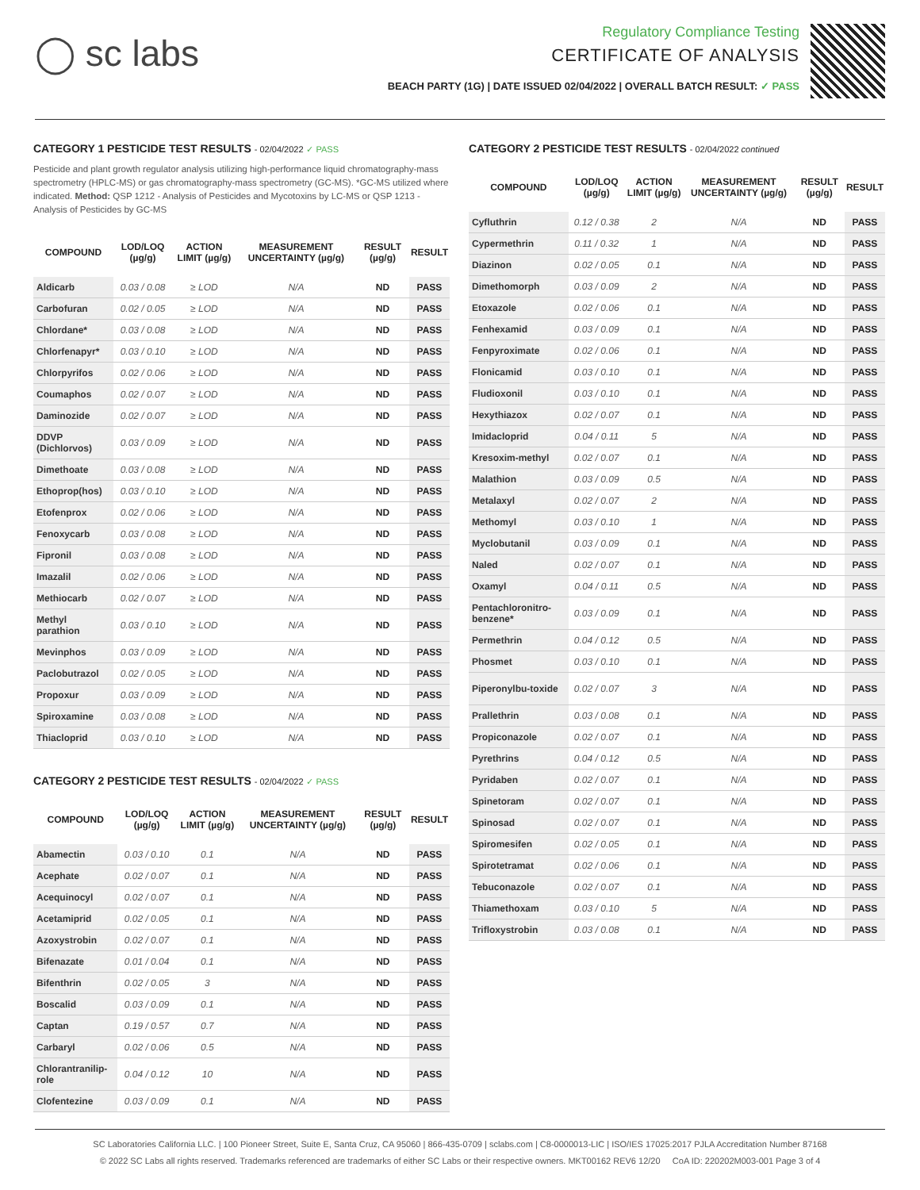◯ sc labs
Regulatory Compliance Testing
CERTIFICATE OF ANALYSIS
BEACH PARTY (1G) | DATE ISSUED 02/04/2022 | OVERALL BATCH RESULT: ✓ PASS
CATEGORY 1 PESTICIDE TEST RESULTS - 02/04/2022 ✓ PASS
Pesticide and plant growth regulator analysis utilizing high-performance liquid chromatography-mass spectrometry (HPLC-MS) or gas chromatography-mass spectrometry (GC-MS). *GC-MS utilized where indicated. Method: QSP 1212 - Analysis of Pesticides and Mycotoxins by LC-MS or QSP 1213 - Analysis of Pesticides by GC-MS
| COMPOUND | LOD/LOQ (µg/g) | ACTION LIMIT (µg/g) | MEASUREMENT UNCERTAINTY (µg/g) | RESULT (µg/g) | RESULT |
| --- | --- | --- | --- | --- | --- |
| Aldicarb | 0.03 / 0.08 | ≥ LOD | N/A | ND | PASS |
| Carbofuran | 0.02 / 0.05 | ≥ LOD | N/A | ND | PASS |
| Chlordane* | 0.03 / 0.08 | ≥ LOD | N/A | ND | PASS |
| Chlorfenapyr* | 0.03 / 0.10 | ≥ LOD | N/A | ND | PASS |
| Chlorpyrifos | 0.02 / 0.06 | ≥ LOD | N/A | ND | PASS |
| Coumaphos | 0.02 / 0.07 | ≥ LOD | N/A | ND | PASS |
| Daminozide | 0.02 / 0.07 | ≥ LOD | N/A | ND | PASS |
| DDVP (Dichlorvos) | 0.03 / 0.09 | ≥ LOD | N/A | ND | PASS |
| Dimethoate | 0.03 / 0.08 | ≥ LOD | N/A | ND | PASS |
| Ethoprop(hos) | 0.03 / 0.10 | ≥ LOD | N/A | ND | PASS |
| Etofenprox | 0.02 / 0.06 | ≥ LOD | N/A | ND | PASS |
| Fenoxycarb | 0.03 / 0.08 | ≥ LOD | N/A | ND | PASS |
| Fipronil | 0.03 / 0.08 | ≥ LOD | N/A | ND | PASS |
| Imazalil | 0.02 / 0.06 | ≥ LOD | N/A | ND | PASS |
| Methiocarb | 0.02 / 0.07 | ≥ LOD | N/A | ND | PASS |
| Methyl parathion | 0.03 / 0.10 | ≥ LOD | N/A | ND | PASS |
| Mevinphos | 0.03 / 0.09 | ≥ LOD | N/A | ND | PASS |
| Paclobutrazol | 0.02 / 0.05 | ≥ LOD | N/A | ND | PASS |
| Propoxur | 0.03 / 0.09 | ≥ LOD | N/A | ND | PASS |
| Spiroxamine | 0.03 / 0.08 | ≥ LOD | N/A | ND | PASS |
| Thiacloprid | 0.03 / 0.10 | ≥ LOD | N/A | ND | PASS |
CATEGORY 2 PESTICIDE TEST RESULTS - 02/04/2022 ✓ PASS
| COMPOUND | LOD/LOQ (µg/g) | ACTION LIMIT (µg/g) | MEASUREMENT UNCERTAINTY (µg/g) | RESULT (µg/g) | RESULT |
| --- | --- | --- | --- | --- | --- |
| Abamectin | 0.03 / 0.10 | 0.1 | N/A | ND | PASS |
| Acephate | 0.02 / 0.07 | 0.1 | N/A | ND | PASS |
| Acequinocyl | 0.02 / 0.07 | 0.1 | N/A | ND | PASS |
| Acetamiprid | 0.02 / 0.05 | 0.1 | N/A | ND | PASS |
| Azoxystrobin | 0.02 / 0.07 | 0.1 | N/A | ND | PASS |
| Bifenazate | 0.01 / 0.04 | 0.1 | N/A | ND | PASS |
| Bifenthrin | 0.02 / 0.05 | 3 | N/A | ND | PASS |
| Boscalid | 0.03 / 0.09 | 0.1 | N/A | ND | PASS |
| Captan | 0.19 / 0.57 | 0.7 | N/A | ND | PASS |
| Carbaryl | 0.02 / 0.06 | 0.5 | N/A | ND | PASS |
| Chlorantranilip-role | 0.04 / 0.12 | 10 | N/A | ND | PASS |
| Clofentezine | 0.03 / 0.09 | 0.1 | N/A | ND | PASS |
CATEGORY 2 PESTICIDE TEST RESULTS - 02/04/2022 continued
| COMPOUND | LOD/LOQ (µg/g) | ACTION LIMIT (µg/g) | MEASUREMENT UNCERTAINTY (µg/g) | RESULT (µg/g) | RESULT |
| --- | --- | --- | --- | --- | --- |
| Cyfluthrin | 0.12 / 0.38 | 2 | N/A | ND | PASS |
| Cypermethrin | 0.11 / 0.32 | 1 | N/A | ND | PASS |
| Diazinon | 0.02 / 0.05 | 0.1 | N/A | ND | PASS |
| Dimethomorph | 0.03 / 0.09 | 2 | N/A | ND | PASS |
| Etoxazole | 0.02 / 0.06 | 0.1 | N/A | ND | PASS |
| Fenhexamid | 0.03 / 0.09 | 0.1 | N/A | ND | PASS |
| Fenpyroximate | 0.02 / 0.06 | 0.1 | N/A | ND | PASS |
| Flonicamid | 0.03 / 0.10 | 0.1 | N/A | ND | PASS |
| Fludioxonil | 0.03 / 0.10 | 0.1 | N/A | ND | PASS |
| Hexythiazox | 0.02 / 0.07 | 0.1 | N/A | ND | PASS |
| Imidacloprid | 0.04 / 0.11 | 5 | N/A | ND | PASS |
| Kresoxim-methyl | 0.02 / 0.07 | 0.1 | N/A | ND | PASS |
| Malathion | 0.03 / 0.09 | 0.5 | N/A | ND | PASS |
| Metalaxyl | 0.02 / 0.07 | 2 | N/A | ND | PASS |
| Methomyl | 0.03 / 0.10 | 1 | N/A | ND | PASS |
| Myclobutanil | 0.03 / 0.09 | 0.1 | N/A | ND | PASS |
| Naled | 0.02 / 0.07 | 0.1 | N/A | ND | PASS |
| Oxamyl | 0.04 / 0.11 | 0.5 | N/A | ND | PASS |
| Pentachloronitro-benzene* | 0.03 / 0.09 | 0.1 | N/A | ND | PASS |
| Permethrin | 0.04 / 0.12 | 0.5 | N/A | ND | PASS |
| Phosmet | 0.03 / 0.10 | 0.1 | N/A | ND | PASS |
| Piperonylbu-toxide | 0.02 / 0.07 | 3 | N/A | ND | PASS |
| Prallethrin | 0.03 / 0.08 | 0.1 | N/A | ND | PASS |
| Propiconazole | 0.02 / 0.07 | 0.1 | N/A | ND | PASS |
| Pyrethrins | 0.04 / 0.12 | 0.5 | N/A | ND | PASS |
| Pyridaben | 0.02 / 0.07 | 0.1 | N/A | ND | PASS |
| Spinetoram | 0.02 / 0.07 | 0.1 | N/A | ND | PASS |
| Spinosad | 0.02 / 0.07 | 0.1 | N/A | ND | PASS |
| Spiromesifen | 0.02 / 0.05 | 0.1 | N/A | ND | PASS |
| Spirotetramat | 0.02 / 0.06 | 0.1 | N/A | ND | PASS |
| Tebuconazole | 0.02 / 0.07 | 0.1 | N/A | ND | PASS |
| Thiamethoxam | 0.03 / 0.10 | 5 | N/A | ND | PASS |
| Trifloxystrobin | 0.03 / 0.08 | 0.1 | N/A | ND | PASS |
SC Laboratories California LLC. | 100 Pioneer Street, Suite E, Santa Cruz, CA 95060 | 866-435-0709 | sclabs.com | C8-0000013-LIC | ISO/IES 17025:2017 PJLA Accreditation Number 87168
© 2022 SC Labs all rights reserved. Trademarks referenced are trademarks of either SC Labs or their respective owners. MKT00162 REV6 12/20 CoA ID: 220202M003-001 Page 3 of 4